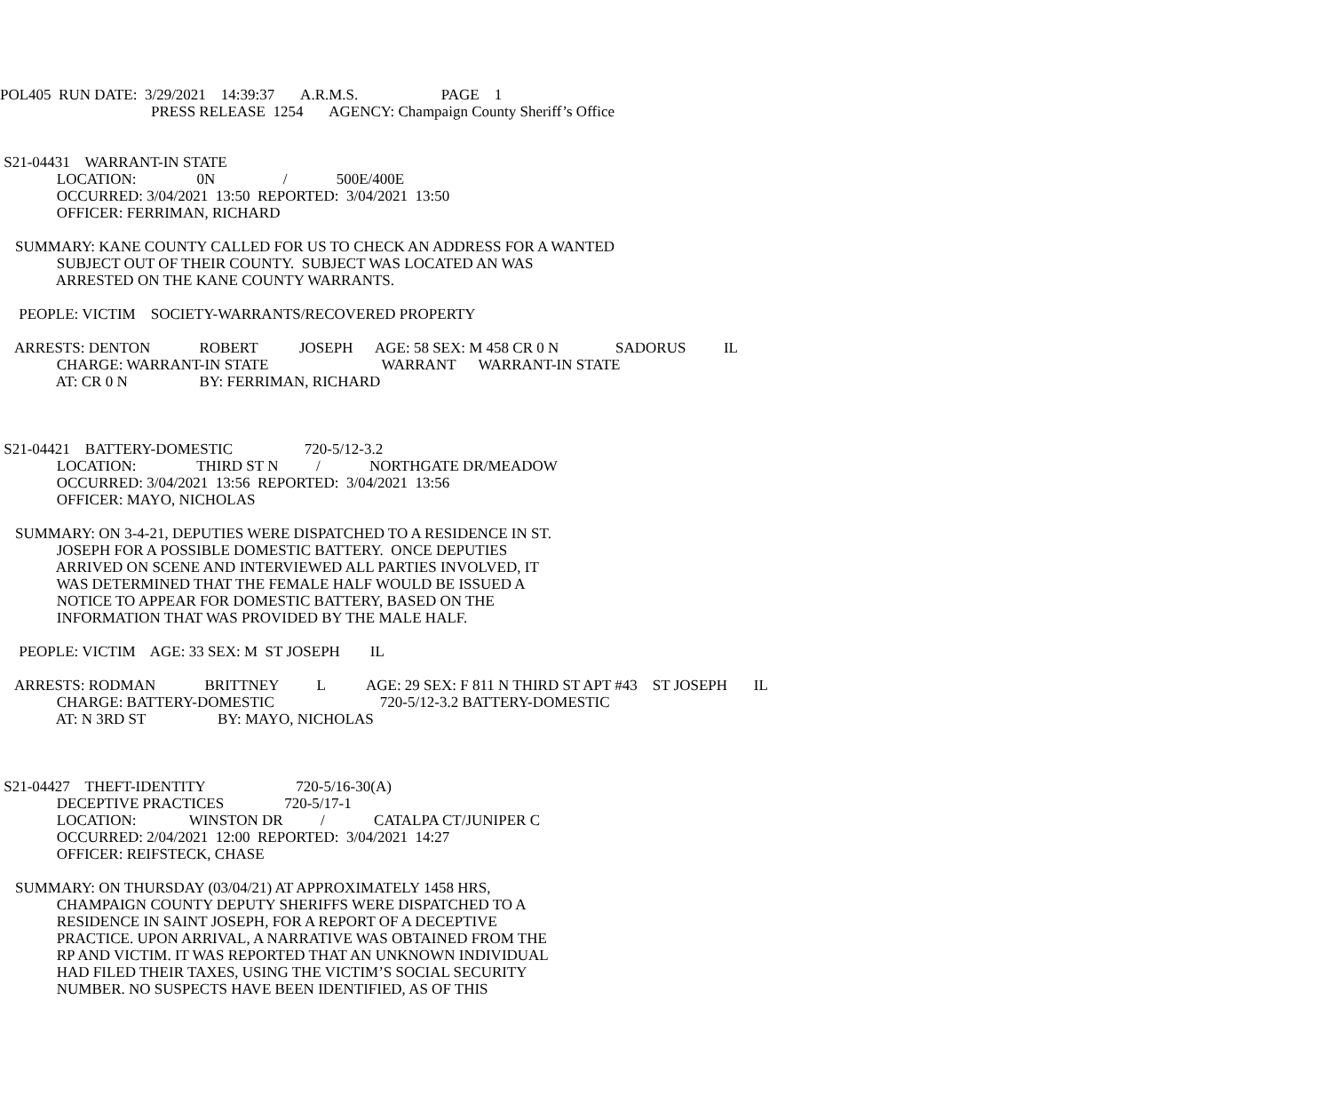POL405 RUN DATE: 3/29/2021 14:39:37 A.R.M.S. PAGE 1
PRESS RELEASE 1254 AGENCY: Champaign County Sheriff’s Office
S21-04431 WARRANT-IN STATE
LOCATION: 0N / 500E/400E
OCCURRED: 3/04/2021 13:50 REPORTED: 3/04/2021 13:50
OFFICER: FERRIMAN, RICHARD
SUMMARY: KANE COUNTY CALLED FOR US TO CHECK AN ADDRESS FOR A WANTED
SUBJECT OUT OF THEIR COUNTY. SUBJECT WAS LOCATED AN WAS
ARRESTED ON THE KANE COUNTY WARRANTS.
PEOPLE: VICTIM SOCIETY-WARRANTS/RECOVERED PROPERTY
ARRESTS: DENTON ROBERT JOSEPH AGE: 58 SEX: M 458 CR 0 N SADORUS IL
CHARGE: WARRANT-IN STATE WARRANT WARRANT-IN STATE
AT: CR 0 N BY: FERRIMAN, RICHARD
S21-04421 BATTERY-DOMESTIC 720-5/12-3.2
LOCATION: THIRD ST N / NORTHGATE DR/MEADOW
OCCURRED: 3/04/2021 13:56 REPORTED: 3/04/2021 13:56
OFFICER: MAYO, NICHOLAS
SUMMARY: ON 3-4-21, DEPUTIES WERE DISPATCHED TO A RESIDENCE IN ST.
JOSEPH FOR A POSSIBLE DOMESTIC BATTERY. ONCE DEPUTIES
ARRIVED ON SCENE AND INTERVIEWED ALL PARTIES INVOLVED, IT
WAS DETERMINED THAT THE FEMALE HALF WOULD BE ISSUED A
NOTICE TO APPEAR FOR DOMESTIC BATTERY, BASED ON THE
INFORMATION THAT WAS PROVIDED BY THE MALE HALF.
PEOPLE: VICTIM AGE: 33 SEX: M ST JOSEPH IL
ARRESTS: RODMAN BRITTNEY L AGE: 29 SEX: F 811 N THIRD ST APT #43 ST JOSEPH IL
CHARGE: BATTERY-DOMESTIC 720-5/12-3.2 BATTERY-DOMESTIC
AT: N 3RD ST BY: MAYO, NICHOLAS
S21-04427 THEFT-IDENTITY 720-5/16-30(A)
DECEPTIVE PRACTICES 720-5/17-1
LOCATION: WINSTON DR / CATALPA CT/JUNIPER C
OCCURRED: 2/04/2021 12:00 REPORTED: 3/04/2021 14:27
OFFICER: REIFSTECK, CHASE
SUMMARY: ON THURSDAY (03/04/21) AT APPROXIMATELY 1458 HRS,
CHAMPAIGN COUNTY DEPUTY SHERIFFS WERE DISPATCHED TO A
RESIDENCE IN SAINT JOSEPH, FOR A REPORT OF A DECEPTIVE
PRACTICE. UPON ARRIVAL, A NARRATIVE WAS OBTAINED FROM THE
RP AND VICTIM. IT WAS REPORTED THAT AN UNKNOWN INDIVIDUAL
HAD FILED THEIR TAXES, USING THE VICTIM’S SOCIAL SECURITY
NUMBER. NO SUSPECTS HAVE BEEN IDENTIFIED, AS OF THIS